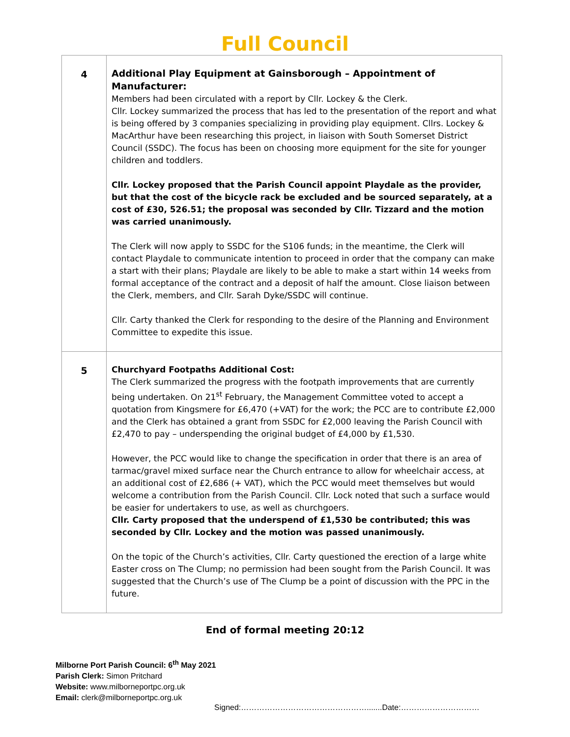Full Council
| 4 | Additional Play Equipment at Gainsborough – Appointment of Manufacturer: Members had been circulated with a report by Cllr. Lockey & the Clerk. Cllr. Lockey summarized the process that has led to the presentation of the report and what is being offered by 3 companies specializing in providing play equipment. Cllrs. Lockey & MacArthur have been researching this project, in liaison with South Somerset District Council (SSDC). The focus has been on choosing more equipment for the site for younger children and toddlers. Cllr. Lockey proposed that the Parish Council appoint Playdale as the provider, but that the cost of the bicycle rack be excluded and be sourced separately, at a cost of £30, 526.51; the proposal was seconded by Cllr. Tizzard and the motion was carried unanimously. The Clerk will now apply to SSDC for the S106 funds; in the meantime, the Clerk will contact Playdale to communicate intention to proceed in order that the company can make a start with their plans; Playdale are likely to be able to make a start within 14 weeks from formal acceptance of the contract and a deposit of half the amount. Close liaison between the Clerk, members, and Cllr. Sarah Dyke/SSDC will continue. Cllr. Carty thanked the Clerk for responding to the desire of the Planning and Environment Committee to expedite this issue. |
| 5 | Churchyard Footpaths Additional Cost: The Clerk summarized the progress with the footpath improvements that are currently being undertaken. On 21<sup>st</sup> February, the Management Committee voted to accept a quotation from Kingsmere for £6,470 (+VAT) for the work; the PCC are to contribute £2,000 and the Clerk has obtained a grant from SSDC for £2,000 leaving the Parish Council with £2,470 to pay – underspending the original budget of £4,000 by £1,530. However, the PCC would like to change the specification in order that there is an area of tarmac/gravel mixed surface near the Church entrance to allow for wheelchair access, at an additional cost of £2,686 (+ VAT), which the PCC would meet themselves but would welcome a contribution from the Parish Council. Cllr. Lock noted that such a surface would be easier for undertakers to use, as well as churchgoers. Cllr. Carty proposed that the underspend of £1,530 be contributed; this was seconded by Cllr. Lockey and the motion was passed unanimously. On the topic of the Church’s activities, Cllr. Carty questioned the erection of a large white Easter cross on The Clump; no permission had been sought from the Parish Council. It was suggested that the Church’s use of The Clump be a point of discussion with the PPC in the future. |
End of formal meeting 20:12
Milborne Port Parish Council: 6<sup>th</sup> May 2021
Parish Clerk: Simon Pritchard
Website: www.milborneportpc.org.uk
Email: clerk@milborneportpc.org.uk
Signed:………………………………………….......Date:…………………………